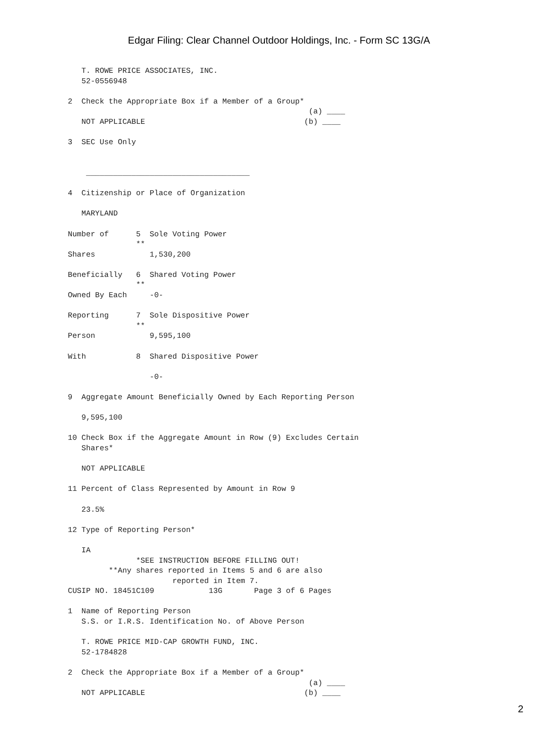Edgar Filing: Clear Channel Outdoor Holdings, Inc. - Form SC 13G/A
   T. ROWE PRICE ASSOCIATES, INC.
   52-0556948

2  Check the Appropriate Box if a Member of a Group*
                                                     (a) ____
   NOT APPLICABLE                                   (b) ____

3  SEC Use Only


    ____________________________________

4  Citizenship or Place of Organization

   MARYLAND

Number of      5  Sole Voting Power
               **
Shares            1,530,200

Beneficially   6  Shared Voting Power
               **
Owned By Each     -0-

Reporting      7  Sole Dispositive Power
               **
Person            9,595,100

With           8  Shared Dispositive Power

                  -0-

9  Aggregate Amount Beneficially Owned by Each Reporting Person

   9,595,100

10 Check Box if the Aggregate Amount in Row (9) Excludes Certain
   Shares*

   NOT APPLICABLE

11 Percent of Class Represented by Amount in Row 9

   23.5%

12 Type of Reporting Person*

   IA
               *SEE INSTRUCTION BEFORE FILLING OUT!
         **Any shares reported in Items 5 and 6 are also
                       reported in Item 7.
CUSIP NO. 18451C109            13G       Page 3 of 6 Pages

1  Name of Reporting Person
   S.S. or I.R.S. Identification No. of Above Person

   T. ROWE PRICE MID-CAP GROWTH FUND, INC.
   52-1784828

2  Check the Appropriate Box if a Member of a Group*
                                                     (a) ____
   NOT APPLICABLE                                   (b) ____
2